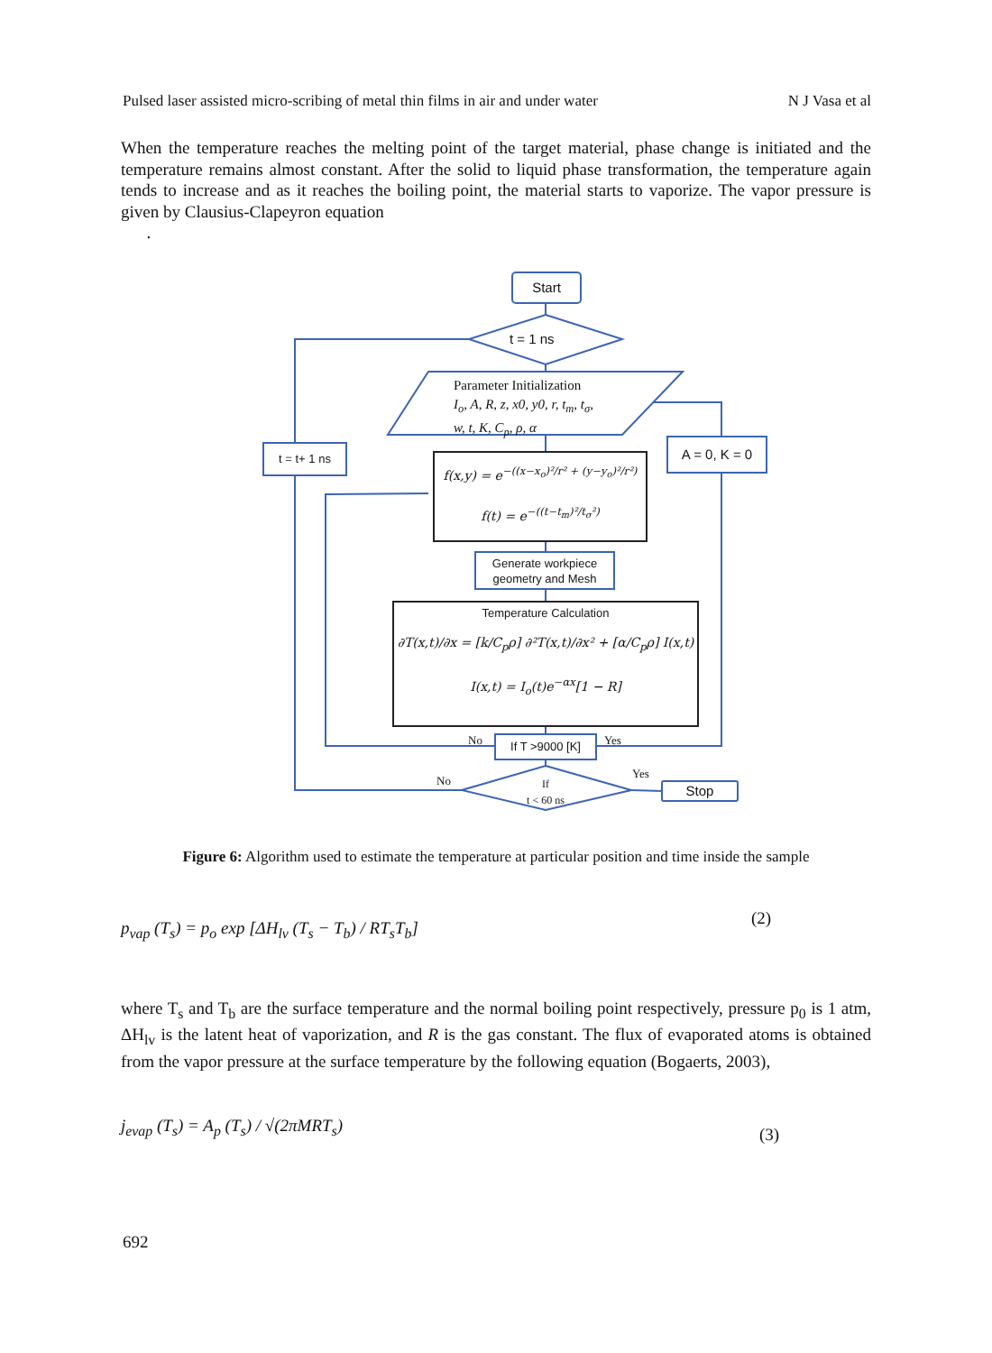Pulsed laser assisted micro-scribing of metal thin films in air and under water N J Vasa et al
When the temperature reaches the melting point of the target material, phase change is initiated and the temperature remains almost constant. After the solid to liquid phase transformation, the temperature again tends to increase and as it reaches the boiling point, the material starts to vaporize. The vapor pressure is given by Clausius-Clapeyron equation
.
Start
t = 1 ns
Parameter Initialization
I<sub>o</sub>, A, R, z, x0, y0, r, t<sub>m</sub>, t<sub>σ</sub>,
w, t, K, C<sub>p</sub>, ρ, α
t = t+ 1 ns A = 0, K = 0
f(x,y) = e<sup>−((x−x<sub>o</sub>)²/r² + (y−y<sub>o</sub>)²/r²)</sup>
f(t) = e<sup>−((t−t<sub>m</sub>)²/t<sub>σ</sub>²)</sup>
Generate workpiece geometry and Mesh
Temperature Calculation
∂T(x,t)/∂x = [k/C<sub>p</sub>ρ] ∂²T(x,t)/∂x² + [α/C<sub>p</sub>ρ] I(x,t)
I(x,t) = I<sub>o</sub>(t)e<sup>−αx</sup>[1 − R]
If T >9000 [K]
No Yes
No
Yes
If
t < 60 ns
Stop
Figure 6: Algorithm used to estimate the temperature at particular position and time inside the sample
p<sub>vap</sub> (T<sub>s</sub>) = p<sub>o</sub> exp [ΔH<sub>lv</sub> (T<sub>s</sub> − T<sub>b</sub>) / RT<sub>s</sub>T<sub>b</sub>]
(2)
where T<sub>s</sub> and T<sub>b</sub> are the surface temperature and the normal boiling point respectively, pressure p<sub>0</sub> is 1 atm, ΔH<sub>lv</sub> is the latent heat of vaporization, and R is the gas constant. The flux of evaporated atoms is obtained from the vapor pressure at the surface temperature by the following equation (Bogaerts, 2003),
j<sub>evap</sub> (T<sub>s</sub>) = A<sub>p</sub> (T<sub>s</sub>) / √(2πMRT<sub>s</sub>)
(3)
692